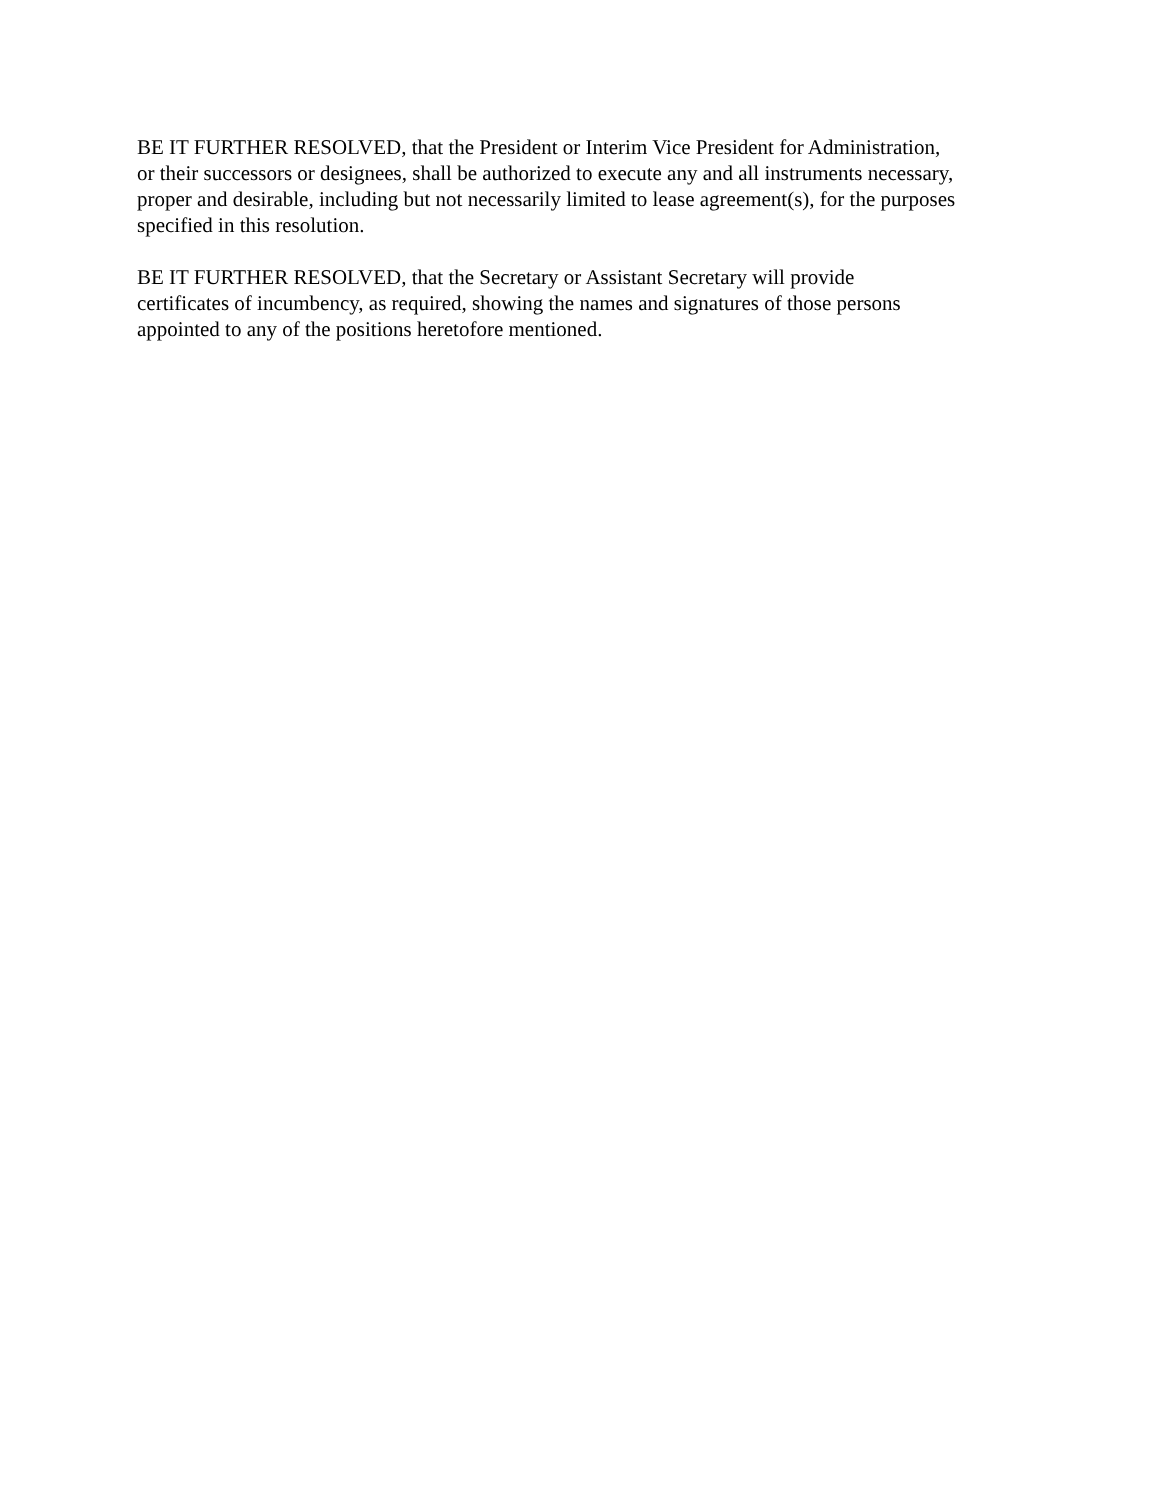BE IT FURTHER RESOLVED, that the President or Interim Vice President for Administration,
or their successors or designees, shall be authorized to execute any and all instruments necessary,
proper and desirable, including but not necessarily limited to lease agreement(s), for the purposes
specified in this resolution.
BE IT FURTHER RESOLVED, that the Secretary or Assistant Secretary will provide
certificates of incumbency, as required, showing the names and signatures of those persons
appointed to any of the positions heretofore mentioned.